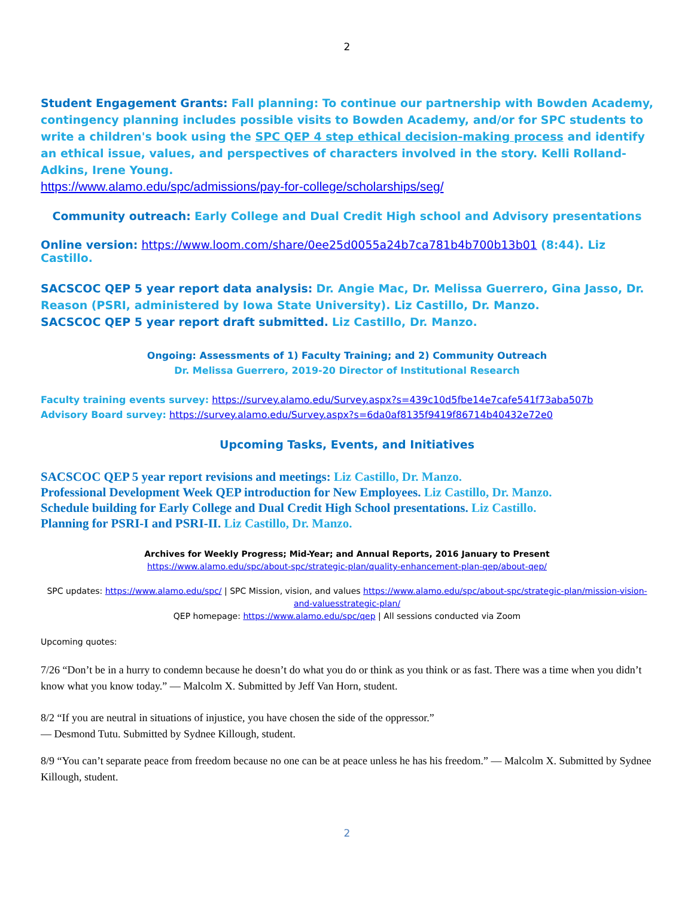2
Student Engagement Grants: Fall planning: To continue our partnership with Bowden Academy, contingency planning includes possible visits to Bowden Academy, and/or for SPC students to write a children's book using the SPC QEP 4 step ethical decision-making process and identify an ethical issue, values, and perspectives of characters involved in the story. Kelli Rolland-Adkins, Irene Young.
https://www.alamo.edu/spc/admissions/pay-for-college/scholarships/seg/
Community outreach: Early College and Dual Credit High school and Advisory presentations
Online version: https://www.loom.com/share/0ee25d0055a24b7ca781b4b700b13b01 (8:44). Liz Castillo.
SACSCOC QEP 5 year report data analysis: Dr. Angie Mac, Dr. Melissa Guerrero, Gina Jasso, Dr. Reason (PSRI, administered by Iowa State University). Liz Castillo, Dr. Manzo.
SACSCOC QEP 5 year report draft submitted. Liz Castillo, Dr. Manzo.
Ongoing: Assessments of 1) Faculty Training; and 2) Community Outreach
Dr. Melissa Guerrero, 2019-20 Director of Institutional Research
Faculty training events survey: https://survey.alamo.edu/Survey.aspx?s=439c10d5fbe14e7cafe541f73aba507b
Advisory Board survey: https://survey.alamo.edu/Survey.aspx?s=6da0af8135f9419f86714b40432e72e0
Upcoming Tasks, Events, and Initiatives
SACSCOC QEP 5 year report revisions and meetings: Liz Castillo, Dr. Manzo.
Professional Development Week QEP introduction for New Employees. Liz Castillo, Dr. Manzo.
Schedule building for Early College and Dual Credit High School presentations. Liz Castillo.
Planning for PSRI-I and PSRI-II. Liz Castillo, Dr. Manzo.
Archives for Weekly Progress; Mid-Year; and Annual Reports, 2016 January to Present
https://www.alamo.edu/spc/about-spc/strategic-plan/quality-enhancement-plan-qep/about-qep/
SPC updates: https://www.alamo.edu/spc/ | SPC Mission, vision, and values https://www.alamo.edu/spc/about-spc/strategic-plan/mission-vision-and-valuesstrategic-plan/
QEP homepage: https://www.alamo.edu/spc/qep | All sessions conducted via Zoom
Upcoming quotes:
7/26 “Don’t be in a hurry to condemn because he doesn’t do what you do or think as you think or as fast. There was a time when you didn’t know what you know today.” — Malcolm X. Submitted by Jeff Van Horn, student.
8/2 “If you are neutral in situations of injustice, you have chosen the side of the oppressor.”
— Desmond Tutu. Submitted by Sydnee Killough, student.
8/9 “You can’t separate peace from freedom because no one can be at peace unless he has his freedom.” — Malcolm X. Submitted by Sydnee Killough, student.
2